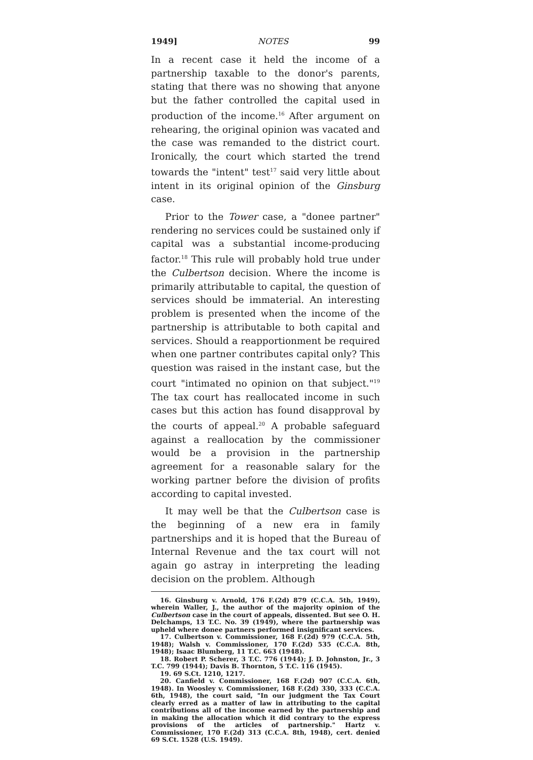1949] NOTES 99
In a recent case it held the income of a partnership taxable to the donor's parents, stating that there was no showing that anyone but the father controlled the capital used in production of the income.<sup>16</sup> After argument on rehearing, the original opinion was vacated and the case was remanded to the district court. Ironically, the court which started the trend towards the "intent" test<sup>17</sup> said very little about intent in its original opinion of the Ginsburg case.
Prior to the Tower case, a "donee partner" rendering no services could be sustained only if capital was a substantial income-producing factor.<sup>18</sup> This rule will probably hold true under the Culbertson decision. Where the income is primarily attributable to capital, the question of services should be immaterial. An interesting problem is presented when the income of the partnership is attributable to both capital and services. Should a reapportionment be required when one partner contributes capital only? This question was raised in the instant case, but the court "intimated no opinion on that subject."<sup>19</sup> The tax court has reallocated income in such cases but this action has found disapproval by the courts of appeal.<sup>20</sup> A probable safeguard against a reallocation by the commissioner would be a provision in the partnership agreement for a reasonable salary for the working partner before the division of profits according to capital invested.
It may well be that the Culbertson case is the beginning of a new era in family partnerships and it is hoped that the Bureau of Internal Revenue and the tax court will not again go astray in interpreting the leading decision on the problem. Although
16. Ginsburg v. Arnold, 176 F.(2d) 879 (C.C.A. 5th, 1949), wherein Waller, J., the author of the majority opinion of the Culbertson case in the court of appeals, dissented. But see O. H. Delchamps, 13 T.C. No. 39 (1949), where the partnership was upheld where donee partners performed insignificant services.
17. Culbertson v. Commissioner, 168 F.(2d) 979 (C.C.A. 5th, 1948); Walsh v. Commissioner, 170 F.(2d) 535 (C.C.A. 8th, 1948); Isaac Blumberg, 11 T.C. 663 (1948).
18. Robert P. Scherer, 3 T.C. 776 (1944); J. D. Johnston, Jr., 3 T.C. 799 (1944); Davis B. Thornton, 5 T.C. 116 (1945).
19. 69 S.Ct. 1210, 1217.
20. Canfield v. Commissioner, 168 F.(2d) 907 (C.C.A. 6th, 1948). In Woosley v. Commissioner, 168 F.(2d) 330, 333 (C.C.A. 6th, 1948), the court said, "In our judgment the Tax Court clearly erred as a matter of law in attributing to the capital contributions all of the income earned by the partnership and in making the allocation which it did contrary to the express provisions of the articles of partnership." Hartz v. Commissioner, 170 F.(2d) 313 (C.C.A. 8th, 1948), cert. denied 69 S.Ct. 1528 (U.S. 1949).